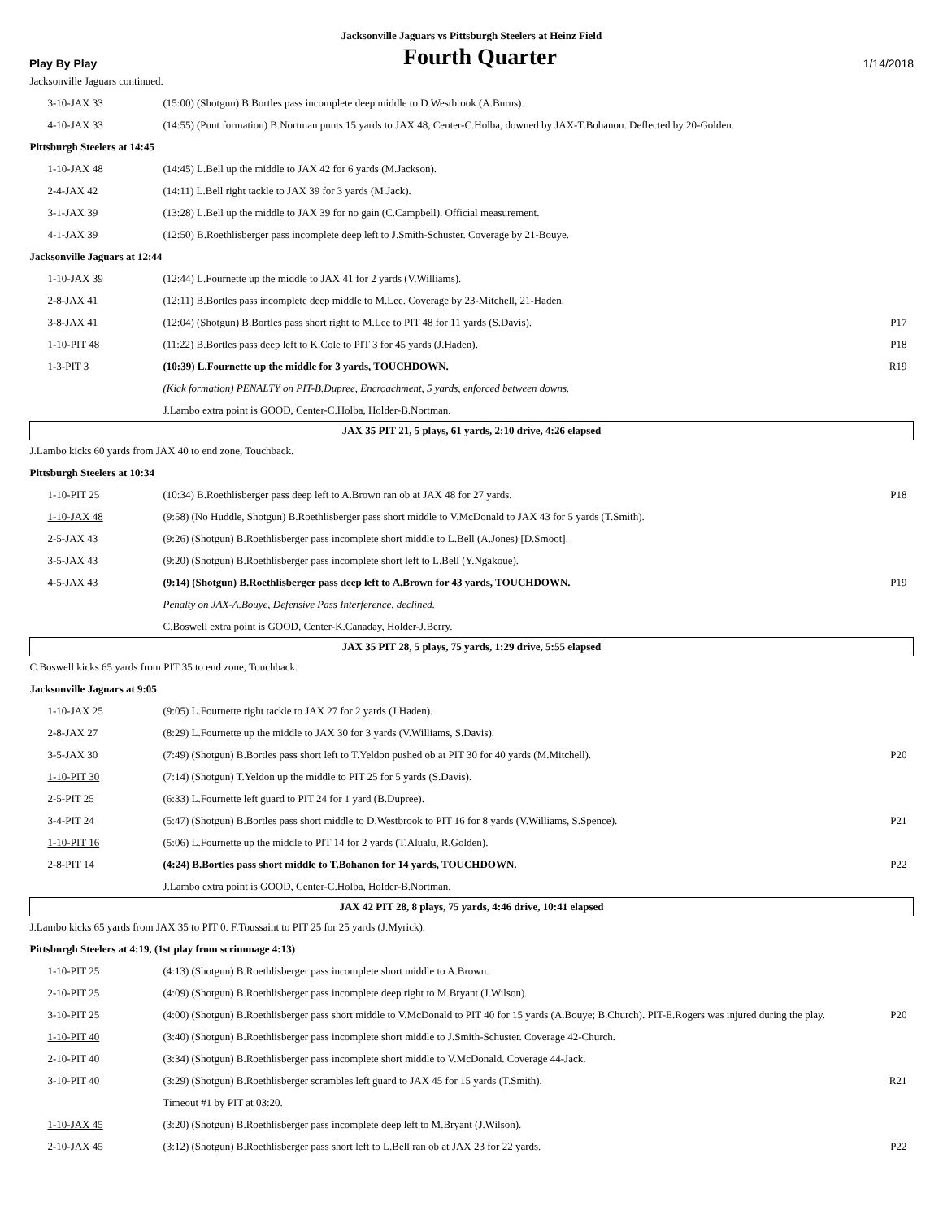Jacksonville Jaguars vs Pittsburgh Steelers at Heinz Field
Play By Play Fourth Quarter 1/14/2018
| Jacksonville Jaguars continued. | | |
| 3-10-JAX 33 | (15:00) (Shotgun) B.Bortles pass incomplete deep middle to D.Westbrook (A.Burns). | |
| 4-10-JAX 33 | (14:55) (Punt formation) B.Nortman punts 15 yards to JAX 48, Center-C.Holba, downed by JAX-T.Bohanon. Deflected by 20-Golden. | |
| Pittsburgh Steelers at 14:45 | | |
| 1-10-JAX 48 | (14:45) L.Bell up the middle to JAX 42 for 6 yards (M.Jackson). | |
| 2-4-JAX 42 | (14:11) L.Bell right tackle to JAX 39 for 3 yards (M.Jack). | |
| 3-1-JAX 39 | (13:28) L.Bell up the middle to JAX 39 for no gain (C.Campbell). Official measurement. | |
| 4-1-JAX 39 | (12:50) B.Roethlisberger pass incomplete deep left to J.Smith-Schuster. Coverage by 21-Bouye. | |
| Jacksonville Jaguars at 12:44 | | |
| 1-10-JAX 39 | (12:44) L.Fournette up the middle to JAX 41 for 2 yards (V.Williams). | |
| 2-8-JAX 41 | (12:11) B.Bortles pass incomplete deep middle to M.Lee. Coverage by 23-Mitchell, 21-Haden. | |
| 3-8-JAX 41 | (12:04) (Shotgun) B.Bortles pass short right to M.Lee to PIT 48 for 11 yards (S.Davis). | P17 |
| 1-10-PIT 48 | (11:22) B.Bortles pass deep left to K.Cole to PIT 3 for 45 yards (J.Haden). | P18 |
| 1-3-PIT 3 | (10:39) L.Fournette up the middle for 3 yards, TOUCHDOWN. | R19 |
| | (Kick formation) PENALTY on PIT-B.Dupree, Encroachment, 5 yards, enforced between downs. | |
| | J.Lambo extra point is GOOD, Center-C.Holba, Holder-B.Nortman. | |
| JAX 35 PIT 21, 5 plays, 61 yards, 2:10 drive, 4:26 elapsed | | |
| J.Lambo kicks 60 yards from JAX 40 to end zone, Touchback. | | |
| Pittsburgh Steelers at 10:34 | | |
| 1-10-PIT 25 | (10:34) B.Roethlisberger pass deep left to A.Brown ran ob at JAX 48 for 27 yards. | P18 |
| 1-10-JAX 48 | (9:58) (No Huddle, Shotgun) B.Roethlisberger pass short middle to V.McDonald to JAX 43 for 5 yards (T.Smith). | |
| 2-5-JAX 43 | (9:26) (Shotgun) B.Roethlisberger pass incomplete short middle to L.Bell (A.Jones) [D.Smoot]. | |
| 3-5-JAX 43 | (9:20) (Shotgun) B.Roethlisberger pass incomplete short left to L.Bell (Y.Ngakoue). | |
| 4-5-JAX 43 | (9:14) (Shotgun) B.Roethlisberger pass deep left to A.Brown for 43 yards, TOUCHDOWN. | P19 |
| | Penalty on JAX-A.Bouye, Defensive Pass Interference, declined. | |
| | C.Boswell extra point is GOOD, Center-K.Canaday, Holder-J.Berry. | |
| JAX 35 PIT 28, 5 plays, 75 yards, 1:29 drive, 5:55 elapsed | | |
| C.Boswell kicks 65 yards from PIT 35 to end zone, Touchback. | | |
| Jacksonville Jaguars at 9:05 | | |
| 1-10-JAX 25 | (9:05) L.Fournette right tackle to JAX 27 for 2 yards (J.Haden). | |
| 2-8-JAX 27 | (8:29) L.Fournette up the middle to JAX 30 for 3 yards (V.Williams, S.Davis). | |
| 3-5-JAX 30 | (7:49) (Shotgun) B.Bortles pass short left to T.Yeldon pushed ob at PIT 30 for 40 yards (M.Mitchell). | P20 |
| 1-10-PIT 30 | (7:14) (Shotgun) T.Yeldon up the middle to PIT 25 for 5 yards (S.Davis). | |
| 2-5-PIT 25 | (6:33) L.Fournette left guard to PIT 24 for 1 yard (B.Dupree). | |
| 3-4-PIT 24 | (5:47) (Shotgun) B.Bortles pass short middle to D.Westbrook to PIT 16 for 8 yards (V.Williams, S.Spence). | P21 |
| 1-10-PIT 16 | (5:06) L.Fournette up the middle to PIT 14 for 2 yards (T.Alualu, R.Golden). | |
| 2-8-PIT 14 | (4:24) B.Bortles pass short middle to T.Bohanon for 14 yards, TOUCHDOWN. | P22 |
| | J.Lambo extra point is GOOD, Center-C.Holba, Holder-B.Nortman. | |
| JAX 42 PIT 28, 8 plays, 75 yards, 4:46 drive, 10:41 elapsed | | |
| J.Lambo kicks 65 yards from JAX 35 to PIT 0. F.Toussaint to PIT 25 for 25 yards (J.Myrick). | | |
| Pittsburgh Steelers at 4:19, (1st play from scrimmage 4:13) | | |
| 1-10-PIT 25 | (4:13) (Shotgun) B.Roethlisberger pass incomplete short middle to A.Brown. | |
| 2-10-PIT 25 | (4:09) (Shotgun) B.Roethlisberger pass incomplete deep right to M.Bryant (J.Wilson). | |
| 3-10-PIT 25 | (4:00) (Shotgun) B.Roethlisberger pass short middle to V.McDonald to PIT 40 for 15 yards (A.Bouye; B.Church). PIT-E.Rogers was injured during the play. | P20 |
| 1-10-PIT 40 | (3:40) (Shotgun) B.Roethlisberger pass incomplete short middle to J.Smith-Schuster. Coverage 42-Church. | |
| 2-10-PIT 40 | (3:34) (Shotgun) B.Roethlisberger pass incomplete short middle to V.McDonald. Coverage 44-Jack. | |
| 3-10-PIT 40 | (3:29) (Shotgun) B.Roethlisberger scrambles left guard to JAX 45 for 15 yards (T.Smith). | R21 |
| | Timeout #1 by PIT at 03:20. | |
| 1-10-JAX 45 | (3:20) (Shotgun) B.Roethlisberger pass incomplete deep left to M.Bryant (J.Wilson). | |
| 2-10-JAX 45 | (3:12) (Shotgun) B.Roethlisberger pass short left to L.Bell ran ob at JAX 23 for 22 yards. | P22 |